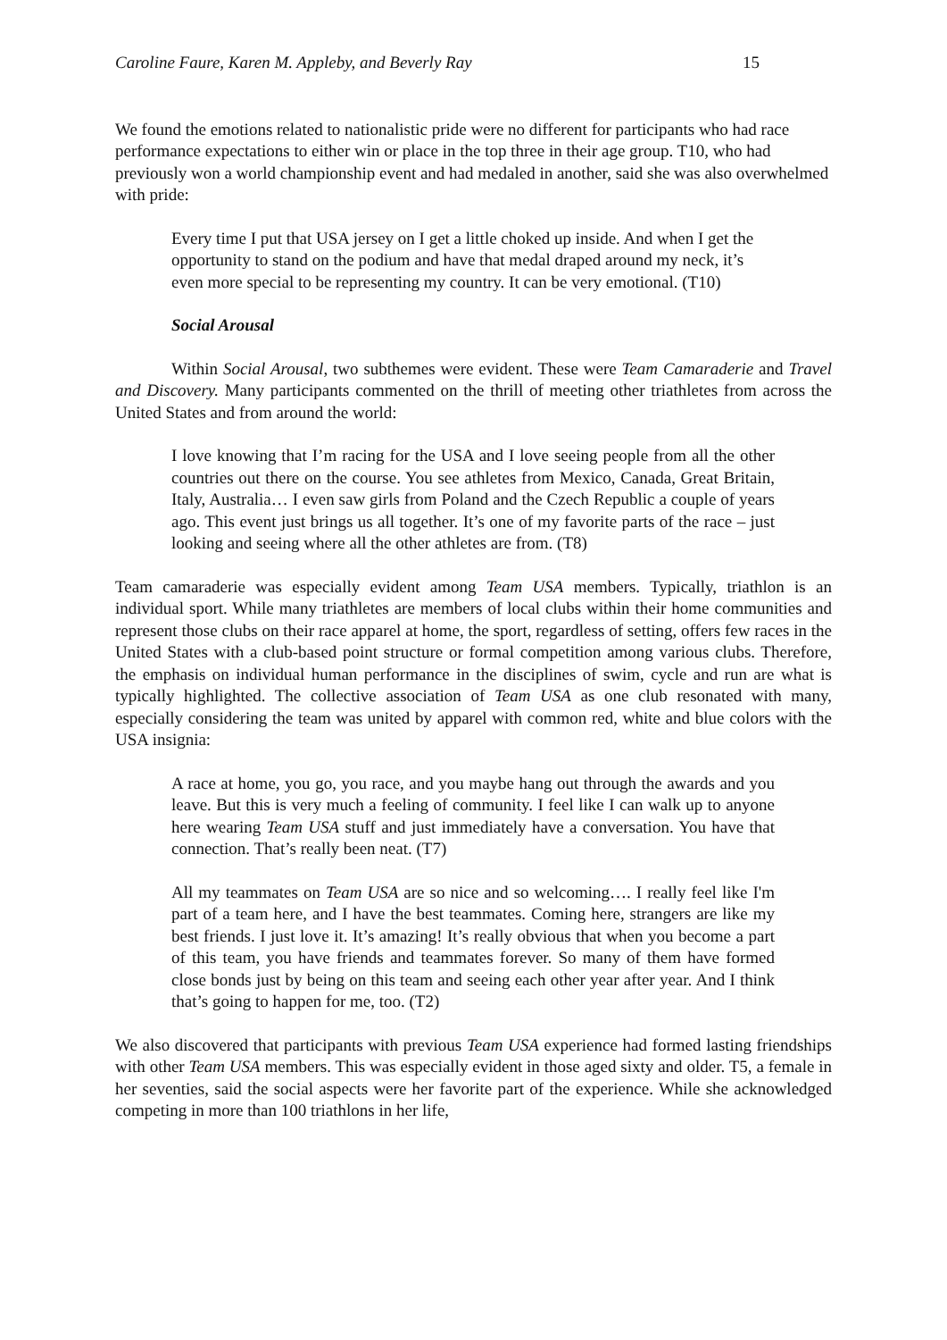Caroline Faure, Karen M. Appleby, and Beverly Ray 15
We found the emotions related to nationalistic pride were no different for participants who had race performance expectations to either win or place in the top three in their age group. T10, who had previously won a world championship event and had medaled in another, said she was also overwhelmed with pride:
Every time I put that USA jersey on I get a little choked up inside. And when I get the opportunity to stand on the podium and have that medal draped around my neck, it’s even more special to be representing my country. It can be very emotional. (T10)
Social Arousal
Within Social Arousal, two subthemes were evident. These were Team Camaraderie and Travel and Discovery. Many participants commented on the thrill of meeting other triathletes from across the United States and from around the world:
I love knowing that I’m racing for the USA and I love seeing people from all the other countries out there on the course. You see athletes from Mexico, Canada, Great Britain, Italy, Australia… I even saw girls from Poland and the Czech Republic a couple of years ago. This event just brings us all together. It’s one of my favorite parts of the race – just looking and seeing where all the other athletes are from. (T8)
Team camaraderie was especially evident among Team USA members. Typically, triathlon is an individual sport. While many triathletes are members of local clubs within their home communities and represent those clubs on their race apparel at home, the sport, regardless of setting, offers few races in the United States with a club-based point structure or formal competition among various clubs. Therefore, the emphasis on individual human performance in the disciplines of swim, cycle and run are what is typically highlighted. The collective association of Team USA as one club resonated with many, especially considering the team was united by apparel with common red, white and blue colors with the USA insignia:
A race at home, you go, you race, and you maybe hang out through the awards and you leave. But this is very much a feeling of community. I feel like I can walk up to anyone here wearing Team USA stuff and just immediately have a conversation. You have that connection. That’s really been neat. (T7)
All my teammates on Team USA are so nice and so welcoming…. I really feel like I'm part of a team here, and I have the best teammates. Coming here, strangers are like my best friends. I just love it. It’s amazing! It’s really obvious that when you become a part of this team, you have friends and teammates forever. So many of them have formed close bonds just by being on this team and seeing each other year after year. And I think that’s going to happen for me, too. (T2)
We also discovered that participants with previous Team USA experience had formed lasting friendships with other Team USA members. This was especially evident in those aged sixty and older. T5, a female in her seventies, said the social aspects were her favorite part of the experience. While she acknowledged competing in more than 100 triathlons in her life,